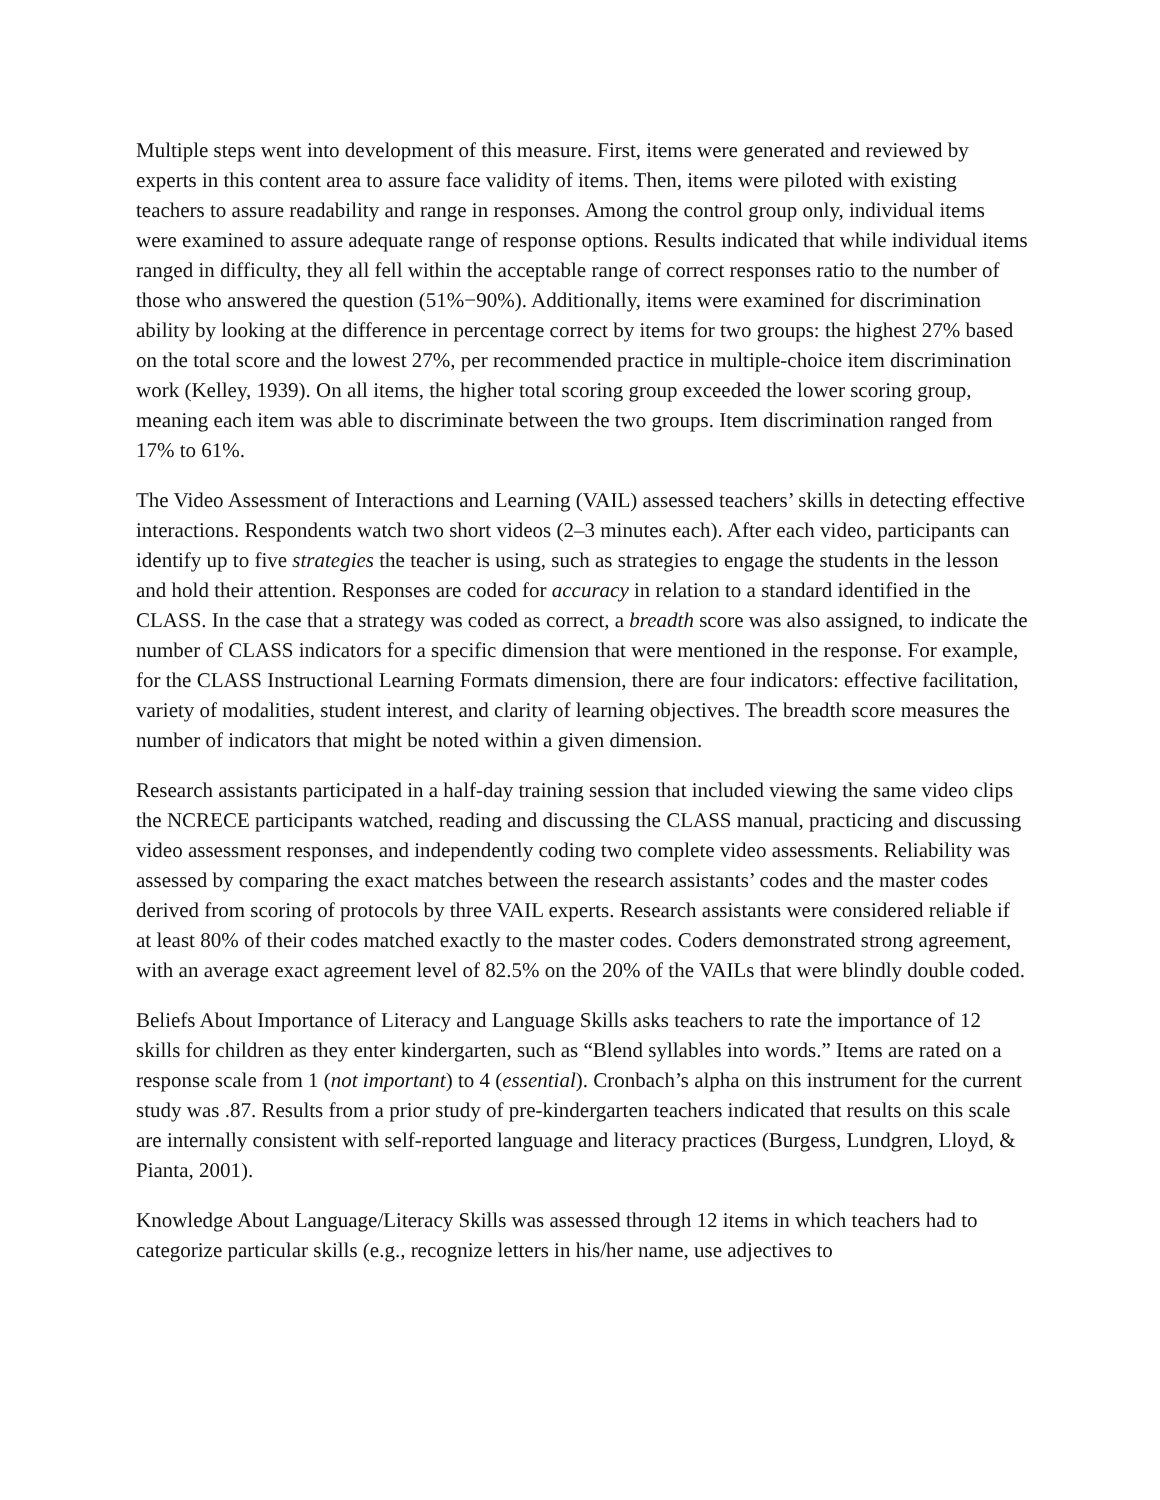Multiple steps went into development of this measure. First, items were generated and reviewed by experts in this content area to assure face validity of items. Then, items were piloted with existing teachers to assure readability and range in responses. Among the control group only, individual items were examined to assure adequate range of response options. Results indicated that while individual items ranged in difficulty, they all fell within the acceptable range of correct responses ratio to the number of those who answered the question (51%−90%). Additionally, items were examined for discrimination ability by looking at the difference in percentage correct by items for two groups: the highest 27% based on the total score and the lowest 27%, per recommended practice in multiple-choice item discrimination work (Kelley, 1939). On all items, the higher total scoring group exceeded the lower scoring group, meaning each item was able to discriminate between the two groups. Item discrimination ranged from 17% to 61%.
The Video Assessment of Interactions and Learning (VAIL) assessed teachers’ skills in detecting effective interactions. Respondents watch two short videos (2–3 minutes each). After each video, participants can identify up to five strategies the teacher is using, such as strategies to engage the students in the lesson and hold their attention. Responses are coded for accuracy in relation to a standard identified in the CLASS. In the case that a strategy was coded as correct, a breadth score was also assigned, to indicate the number of CLASS indicators for a specific dimension that were mentioned in the response. For example, for the CLASS Instructional Learning Formats dimension, there are four indicators: effective facilitation, variety of modalities, student interest, and clarity of learning objectives. The breadth score measures the number of indicators that might be noted within a given dimension.
Research assistants participated in a half-day training session that included viewing the same video clips the NCRECE participants watched, reading and discussing the CLASS manual, practicing and discussing video assessment responses, and independently coding two complete video assessments. Reliability was assessed by comparing the exact matches between the research assistants’ codes and the master codes derived from scoring of protocols by three VAIL experts. Research assistants were considered reliable if at least 80% of their codes matched exactly to the master codes. Coders demonstrated strong agreement, with an average exact agreement level of 82.5% on the 20% of the VAILs that were blindly double coded.
Beliefs About Importance of Literacy and Language Skills asks teachers to rate the importance of 12 skills for children as they enter kindergarten, such as “Blend syllables into words.” Items are rated on a response scale from 1 (not important) to 4 (essential). Cronbach’s alpha on this instrument for the current study was .87. Results from a prior study of pre-kindergarten teachers indicated that results on this scale are internally consistent with self-reported language and literacy practices (Burgess, Lundgren, Lloyd, & Pianta, 2001).
Knowledge About Language/Literacy Skills was assessed through 12 items in which teachers had to categorize particular skills (e.g., recognize letters in his/her name, use adjectives to